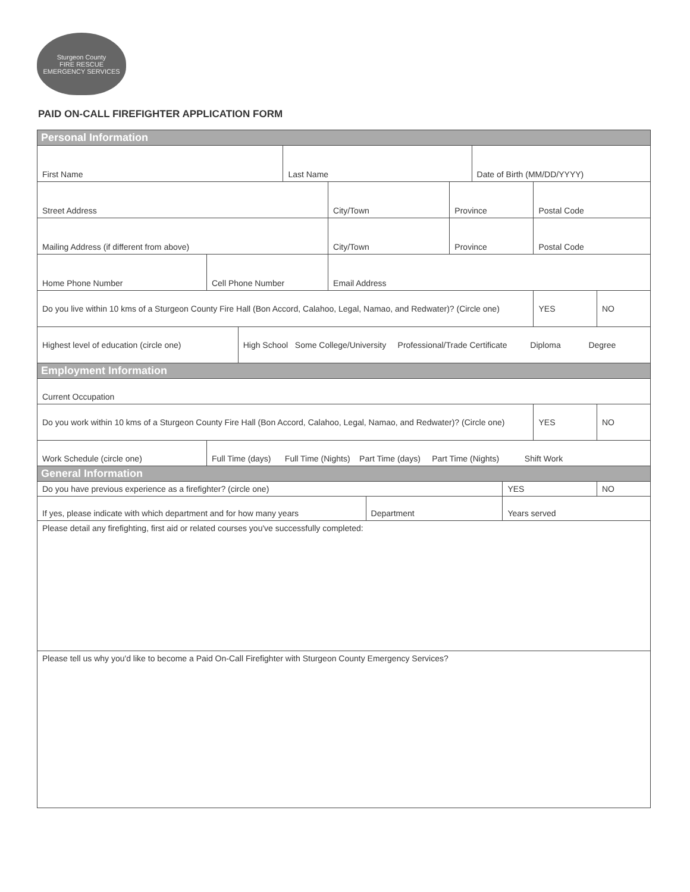Sturgeon County
FIRE RESCUE
EMERGENCY SERVICES
PAID ON-CALL FIREFIGHTER APPLICATION FORM
| Personal Information | | | | | | | | | | |
| First Name | | | Last Name | | | | Date of Birth (MM/DD/YYYY) | | | |
| Street Address | | | | City/Town | | Province | | | Postal Code | |
| Mailing Address (if different from above) | | | | City/Town | | Province | | | Postal Code | |
| Home Phone Number | Cell Phone Number | | | Email Address | | | | | | |
| Do you live within 10 kms of a Sturgeon County Fire Hall (Bon Accord, Calahoo, Legal, Namao, and Redwater)? (Circle one) | | | | | | | | | YES | NO |
| Highest level of education (circle one) | | High School Some College/University Professional/Trade Certificate Diploma Degree | | | | | | | | |
| Employment Information | | | | | | | | | | |
| Current Occupation | | | | | | | | | | |
| Do you work within 10 kms of a Sturgeon County Fire Hall (Bon Accord, Calahoo, Legal, Namao, and Redwater)? (Circle one) | | | | | | | | | YES | NO |
| Work Schedule (circle one) | Full Time (days) Full Time (Nights) Part Time (days) Part Time (Nights) Shift Work | | | | | | | | | |
| General Information | | | | | | | | | | |
| Do you have previous experience as a firefighter? (circle one) | | | | | | | | YES | | NO |
| If yes, please indicate with which department and for how many years | | | | | Department | | | Years served | | |
| Please detail any firefighting, first aid or related courses you've successfully completed: | | | | | | | | | | |
| Please tell us why you'd like to become a Paid On-Call Firefighter with Sturgeon County Emergency Services? | | | | | | | | | | |